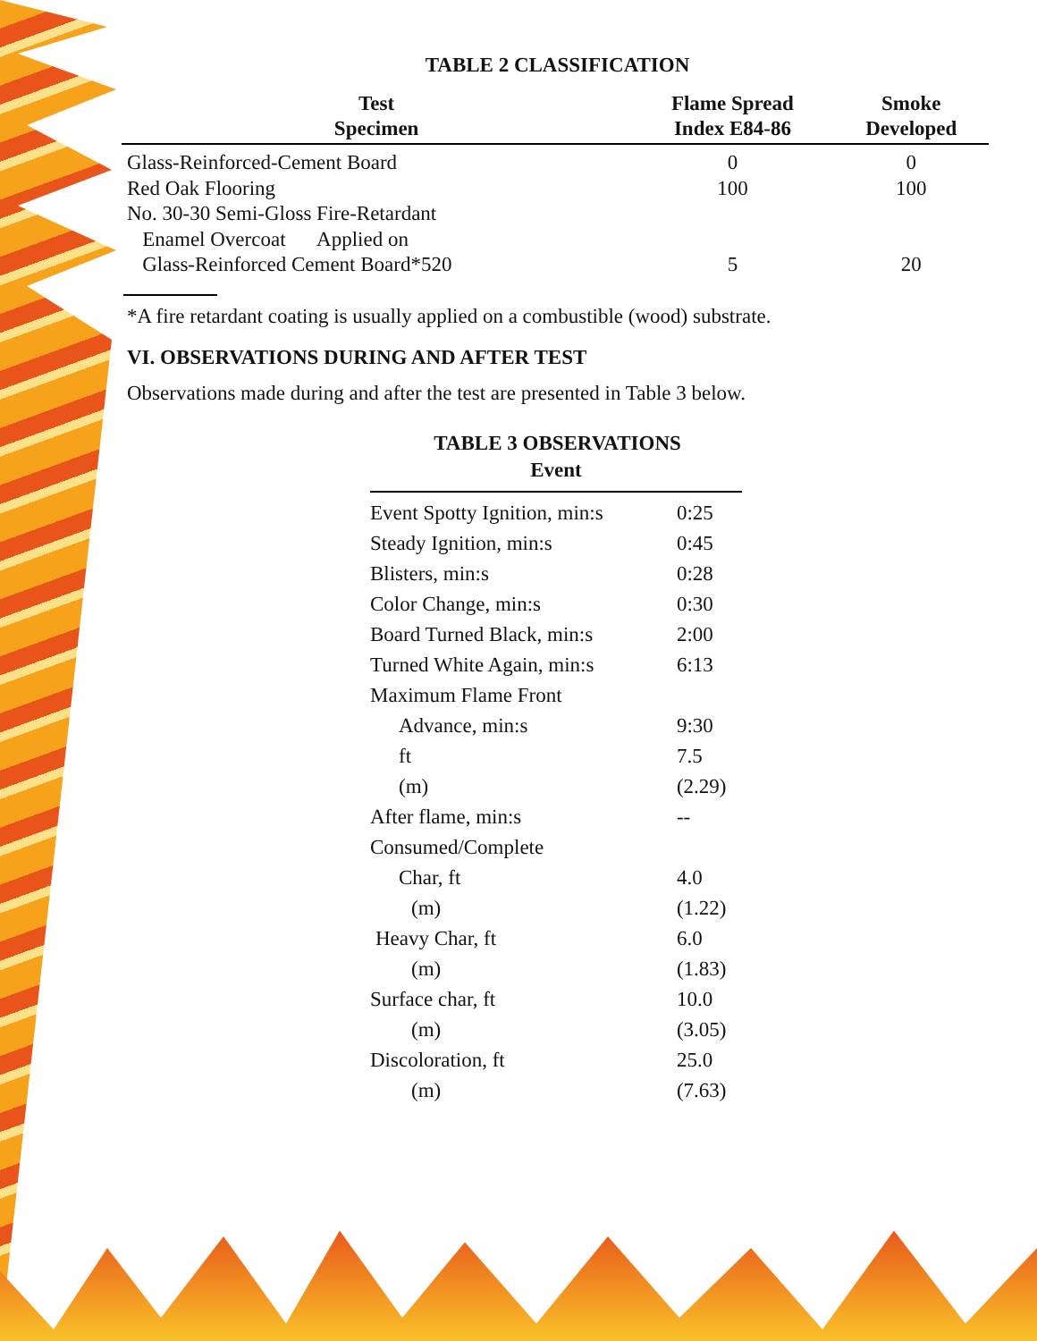TABLE 2 CLASSIFICATION
| Test Specimen | Flame Spread Index E84-86 | Smoke Developed |
| --- | --- | --- |
| Glass-Reinforced-Cement Board | 0 | 0 |
| Red Oak Flooring | 100 | 100 |
| No. 30-30 Semi-Gloss Fire-Retardant Enamel Overcoat Applied on Glass-Reinforced Cement Board*520 | 5 | 20 |
*A fire retardant coating is usually applied on a combustible (wood) substrate.
VI. OBSERVATIONS DURING AND AFTER TEST
Observations made during and after the test are presented in Table 3 below.
TABLE 3 OBSERVATIONS
| Event | |
| --- | --- |
| Event Spotty Ignition, min:s | 0:25 |
| Steady Ignition, min:s | 0:45 |
| Blisters, min:s | 0:28 |
| Color Change, min:s | 0:30 |
| Board Turned Black, min:s | 2:00 |
| Turned White Again, min:s | 6:13 |
| Maximum Flame Front | |
| Advance, min:s | 9:30 |
| ft | 7.5 |
| (m) | (2.29) |
| After flame, min:s | -- |
| Consumed/Complete | |
| Char, ft | 4.0 |
| (m) | (1.22) |
| Heavy Char, ft | 6.0 |
| (m) | (1.83) |
| Surface char, ft | 10.0 |
| (m) | (3.05) |
| Discoloration, ft | 25.0 |
| (m) | (7.63) |